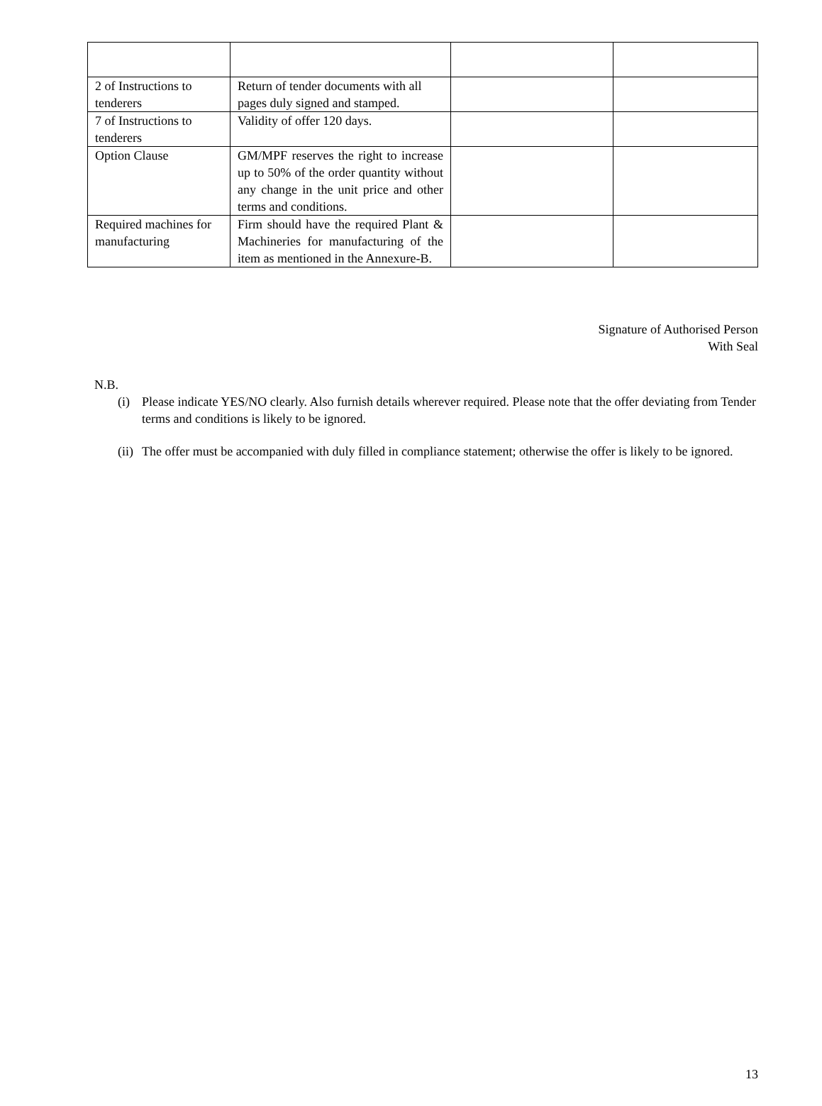| 2 of Instructions to tenderers | Return of tender documents with all pages duly signed and stamped. | | |
| 7 of Instructions to tenderers | Validity of offer 120 days. | | |
| Option Clause | GM/MPF reserves the right to increase up to 50% of the order quantity without any change in the unit price and other terms and conditions. | | |
| Required machines for manufacturing | Firm should have the required Plant & Machineries for manufacturing of the item as mentioned in the Annexure-B. | | |
Signature of Authorised Person
With Seal
N.B.
(i) Please indicate YES/NO clearly. Also furnish details wherever required. Please note that the offer deviating from Tender terms and conditions is likely to be ignored.
(ii) The offer must be accompanied with duly filled in compliance statement; otherwise the offer is likely to be ignored.
13